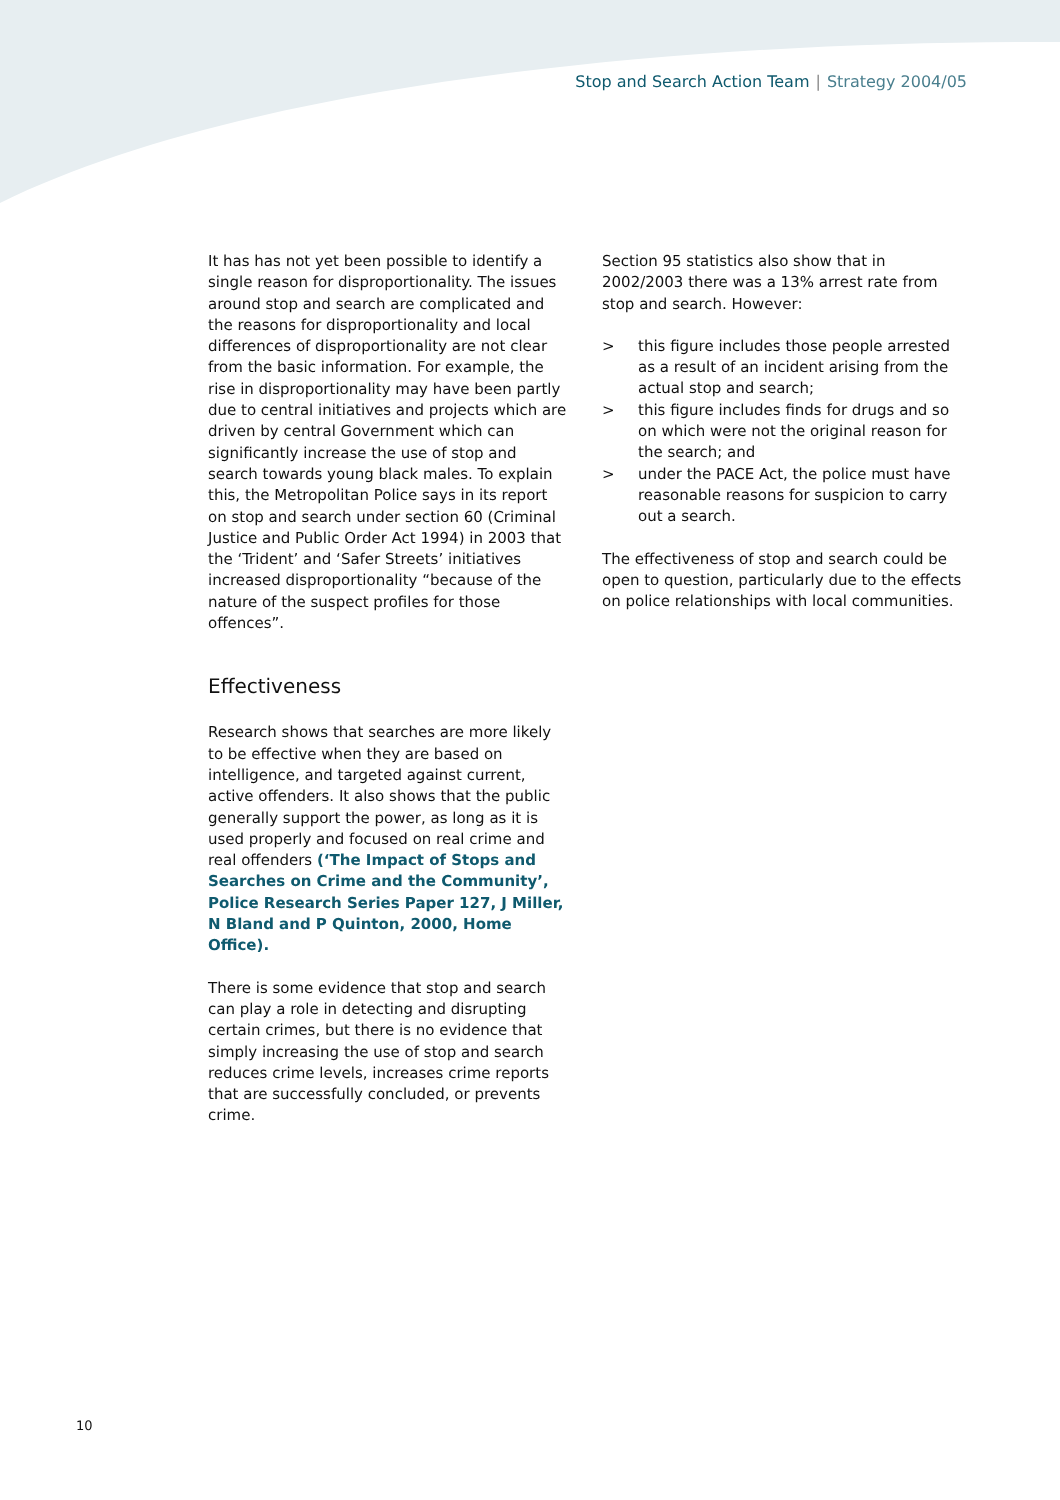Stop and Search Action Team | Strategy 2004/05
It has has not yet been possible to identify a single reason for disproportionality. The issues around stop and search are complicated and the reasons for disproportionality and local differences of disproportionality are not clear from the basic information. For example, the rise in disproportionality may have been partly due to central initiatives and projects which are driven by central Government which can significantly increase the use of stop and search towards young black males. To explain this, the Metropolitan Police says in its report on stop and search under section 60 (Criminal Justice and Public Order Act 1994) in 2003 that the ‘Trident’ and ‘Safer Streets’ initiatives increased disproportionality “because of the nature of the suspect profiles for those offences”.
Effectiveness
Research shows that searches are more likely to be effective when they are based on intelligence, and targeted against current, active offenders. It also shows that the public generally support the power, as long as it is used properly and focused on real crime and real offenders (‘The Impact of Stops and Searches on Crime and the Community’, Police Research Series Paper 127, J Miller, N Bland and P Quinton, 2000, Home Office).
There is some evidence that stop and search can play a role in detecting and disrupting certain crimes, but there is no evidence that simply increasing the use of stop and search reduces crime levels, increases crime reports that are successfully concluded, or prevents crime.
Section 95 statistics also show that in 2002/2003 there was a 13% arrest rate from stop and search. However:
> this figure includes those people arrested as a result of an incident arising from the actual stop and search;
> this figure includes finds for drugs and so on which were not the original reason for the search; and
> under the PACE Act, the police must have reasonable reasons for suspicion to carry out a search.
The effectiveness of stop and search could be open to question, particularly due to the effects on police relationships with local communities.
10